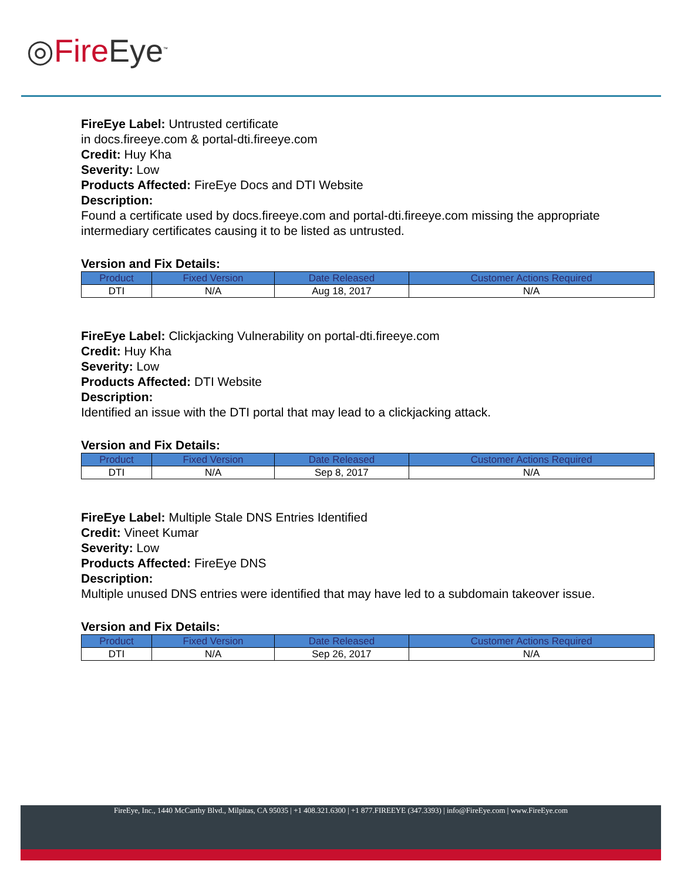◎Fire Eye<sup>™</sup>
FireEye Label: Untrusted certificate
in docs.fireeye.com & portal-dti.fireeye.com
Credit: Huy Kha
Severity: Low
Products Affected: FireEye Docs and DTI Website
Description:
Found a certificate used by docs.fireeye.com and portal-dti.fireeye.com missing the appropriate intermediary certificates causing it to be listed as untrusted.
Version and Fix Details:
| Product | Fixed Version | Date Released | Customer Actions Required |
| --- | --- | --- | --- |
| DTI | N/A | Aug 18, 2017 | N/A |
FireEye Label: Clickjacking Vulnerability on portal-dti.fireeye.com
Credit: Huy Kha
Severity: Low
Products Affected: DTI Website
Description:
Identified an issue with the DTI portal that may lead to a clickjacking attack.
Version and Fix Details:
| Product | Fixed Version | Date Released | Customer Actions Required |
| --- | --- | --- | --- |
| DTI | N/A | Sep 8, 2017 | N/A |
FireEye Label: Multiple Stale DNS Entries Identified
Credit: Vineet Kumar
Severity: Low
Products Affected: FireEye DNS
Description:
Multiple unused DNS entries were identified that may have led to a subdomain takeover issue.
Version and Fix Details:
| Product | Fixed Version | Date Released | Customer Actions Required |
| --- | --- | --- | --- |
| DTI | N/A | Sep 26, 2017 | N/A |
FireEye, Inc., 1440 McCarthy Blvd., Milpitas, CA 95035 | +1 408.321.6300 | +1 877.FIREEYE (347.3393) | info@FireEye.com | www.FireEye.com